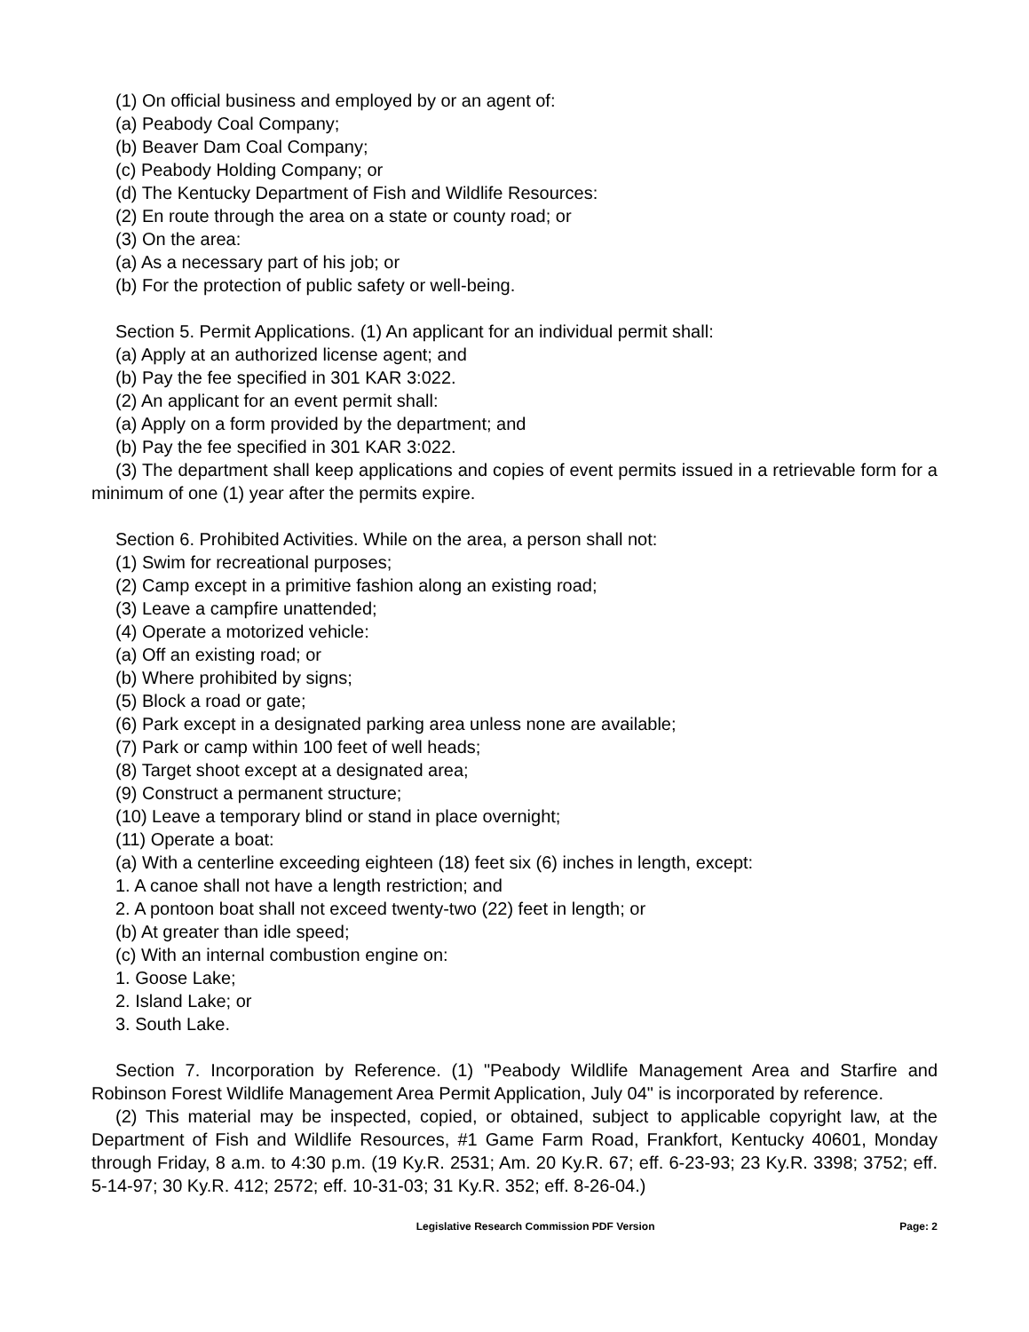(1) On official business and employed by or an agent of:
(a) Peabody Coal Company;
(b) Beaver Dam Coal Company;
(c) Peabody Holding Company; or
(d) The Kentucky Department of Fish and Wildlife Resources:
(2) En route through the area on a state or county road; or
(3) On the area:
(a) As a necessary part of his job; or
(b) For the protection of public safety or well-being.
Section 5. Permit Applications. (1) An applicant for an individual permit shall:
(a) Apply at an authorized license agent; and
(b) Pay the fee specified in 301 KAR 3:022.
(2) An applicant for an event permit shall:
(a) Apply on a form provided by the department; and
(b) Pay the fee specified in 301 KAR 3:022.
(3) The department shall keep applications and copies of event permits issued in a retrievable form for a minimum of one (1) year after the permits expire.
Section 6. Prohibited Activities. While on the area, a person shall not:
(1) Swim for recreational purposes;
(2) Camp except in a primitive fashion along an existing road;
(3) Leave a campfire unattended;
(4) Operate a motorized vehicle:
(a) Off an existing road; or
(b) Where prohibited by signs;
(5) Block a road or gate;
(6) Park except in a designated parking area unless none are available;
(7) Park or camp within 100 feet of well heads;
(8) Target shoot except at a designated area;
(9) Construct a permanent structure;
(10) Leave a temporary blind or stand in place overnight;
(11) Operate a boat:
(a) With a centerline exceeding eighteen (18) feet six (6) inches in length, except:
1. A canoe shall not have a length restriction; and
2. A pontoon boat shall not exceed twenty-two (22) feet in length; or
(b) At greater than idle speed;
(c) With an internal combustion engine on:
1. Goose Lake;
2. Island Lake; or
3. South Lake.
Section 7. Incorporation by Reference. (1) "Peabody Wildlife Management Area and Starfire and Robinson Forest Wildlife Management Area Permit Application, July 04" is incorporated by reference.
(2) This material may be inspected, copied, or obtained, subject to applicable copyright law, at the Department of Fish and Wildlife Resources, #1 Game Farm Road, Frankfort, Kentucky 40601, Monday through Friday, 8 a.m. to 4:30 p.m. (19 Ky.R. 2531; Am. 20 Ky.R. 67; eff. 6-23-93; 23 Ky.R. 3398; 3752; eff. 5-14-97; 30 Ky.R. 412; 2572; eff. 10-31-03; 31 Ky.R. 352; eff. 8-26-04.)
Legislative Research Commission PDF Version Page: 2